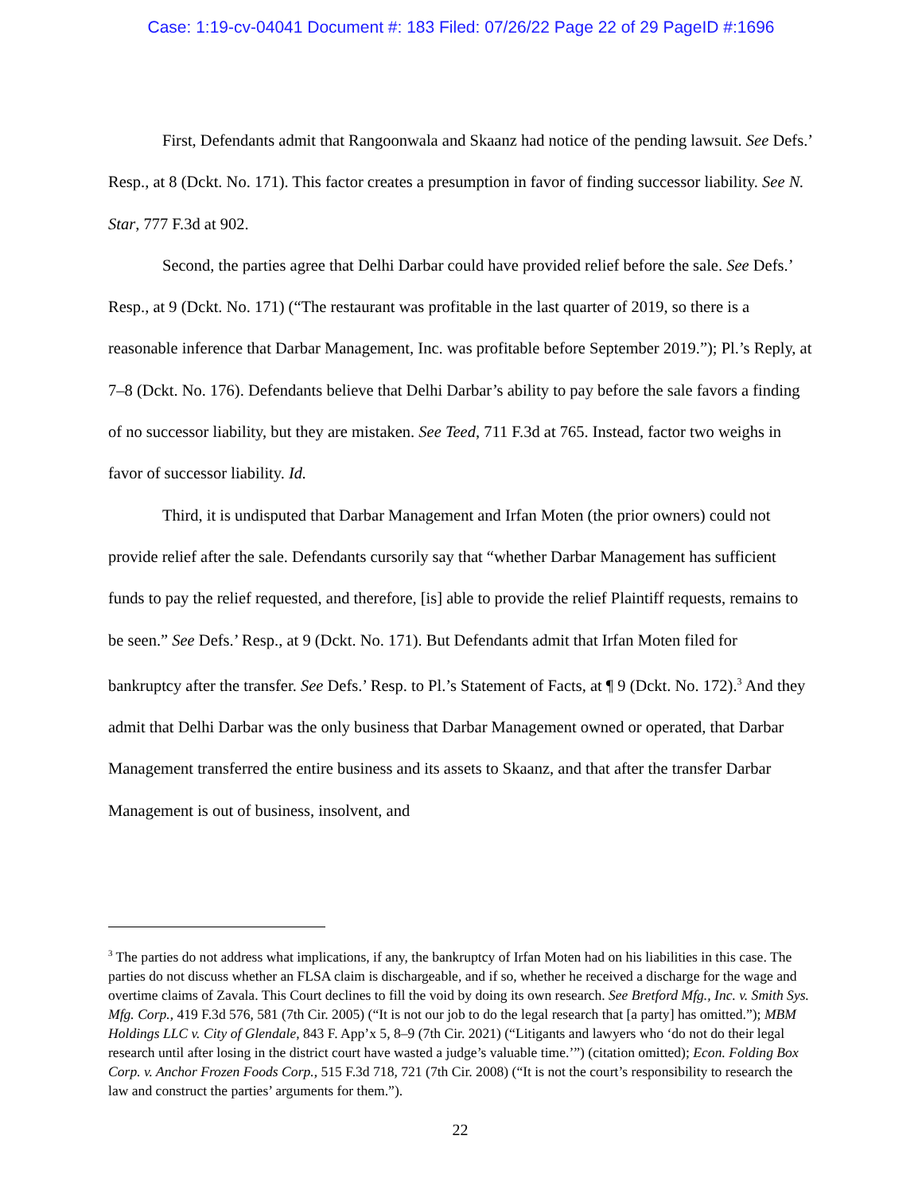Case: 1:19-cv-04041 Document #: 183 Filed: 07/26/22 Page 22 of 29 PageID #:1696
First, Defendants admit that Rangoonwala and Skaanz had notice of the pending lawsuit. See Defs.’ Resp., at 8 (Dckt. No. 171). This factor creates a presumption in favor of finding successor liability. See N. Star, 777 F.3d at 902.
Second, the parties agree that Delhi Darbar could have provided relief before the sale. See Defs.’ Resp., at 9 (Dckt. No. 171) (“The restaurant was profitable in the last quarter of 2019, so there is a reasonable inference that Darbar Management, Inc. was profitable before September 2019.”); Pl.’s Reply, at 7–8 (Dckt. No. 176). Defendants believe that Delhi Darbar’s ability to pay before the sale favors a finding of no successor liability, but they are mistaken. See Teed, 711 F.3d at 765. Instead, factor two weighs in favor of successor liability. Id.
Third, it is undisputed that Darbar Management and Irfan Moten (the prior owners) could not provide relief after the sale. Defendants cursorily say that “whether Darbar Management has sufficient funds to pay the relief requested, and therefore, [is] able to provide the relief Plaintiff requests, remains to be seen.” See Defs.’ Resp., at 9 (Dckt. No. 171). But Defendants admit that Irfan Moten filed for bankruptcy after the transfer. See Defs.’ Resp. to Pl.’s Statement of Facts, at ¶ 9 (Dckt. No. 172).<sup>3</sup> And they admit that Delhi Darbar was the only business that Darbar Management owned or operated, that Darbar Management transferred the entire business and its assets to Skaanz, and that after the transfer Darbar Management is out of business, insolvent, and
<sup>3</sup> The parties do not address what implications, if any, the bankruptcy of Irfan Moten had on his liabilities in this case. The parties do not discuss whether an FLSA claim is dischargeable, and if so, whether he received a discharge for the wage and overtime claims of Zavala. This Court declines to fill the void by doing its own research. See Bretford Mfg., Inc. v. Smith Sys. Mfg. Corp., 419 F.3d 576, 581 (7th Cir. 2005) (“It is not our job to do the legal research that [a party] has omitted.”); MBM Holdings LLC v. City of Glendale, 843 F. App’x 5, 8–9 (7th Cir. 2021) (“Litigants and lawyers who ‘do not do their legal research until after losing in the district court have wasted a judge’s valuable time.’”) (citation omitted); Econ. Folding Box Corp. v. Anchor Frozen Foods Corp., 515 F.3d 718, 721 (7th Cir. 2008) (“It is not the court’s responsibility to research the law and construct the parties’ arguments for them.”).
22